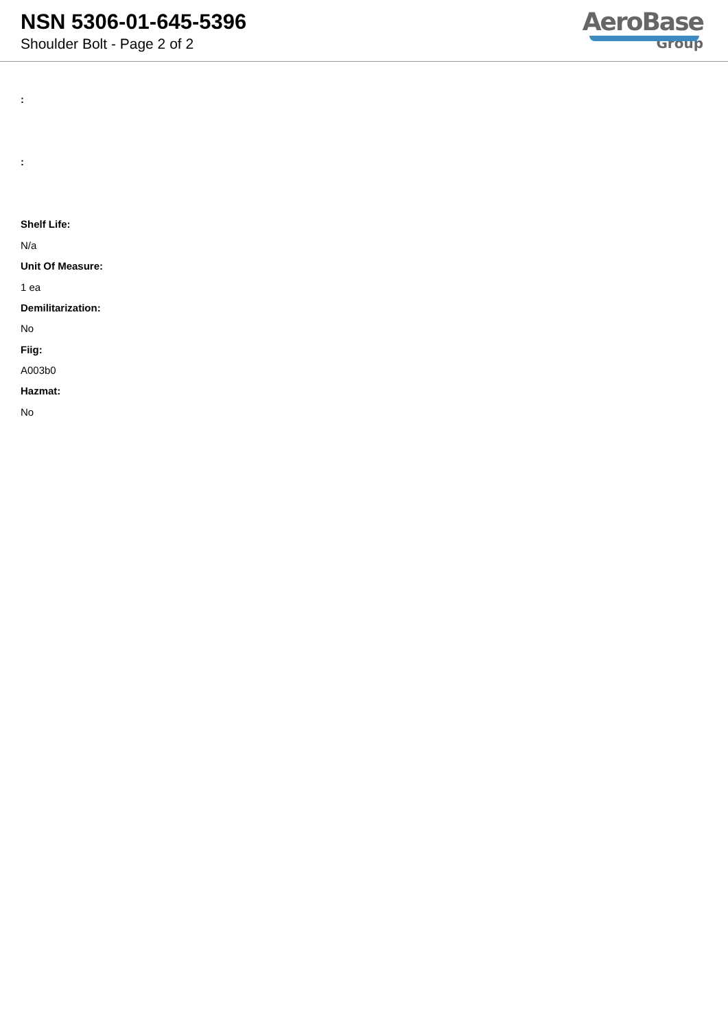NSN 5306-01-645-5396
Shoulder Bolt - Page 2 of 2
AeroBase
Group
:
:
Shelf Life:
N/a
Unit Of Measure:
1 ea
Demilitarization:
No
Fiig:
A003b0
Hazmat:
No